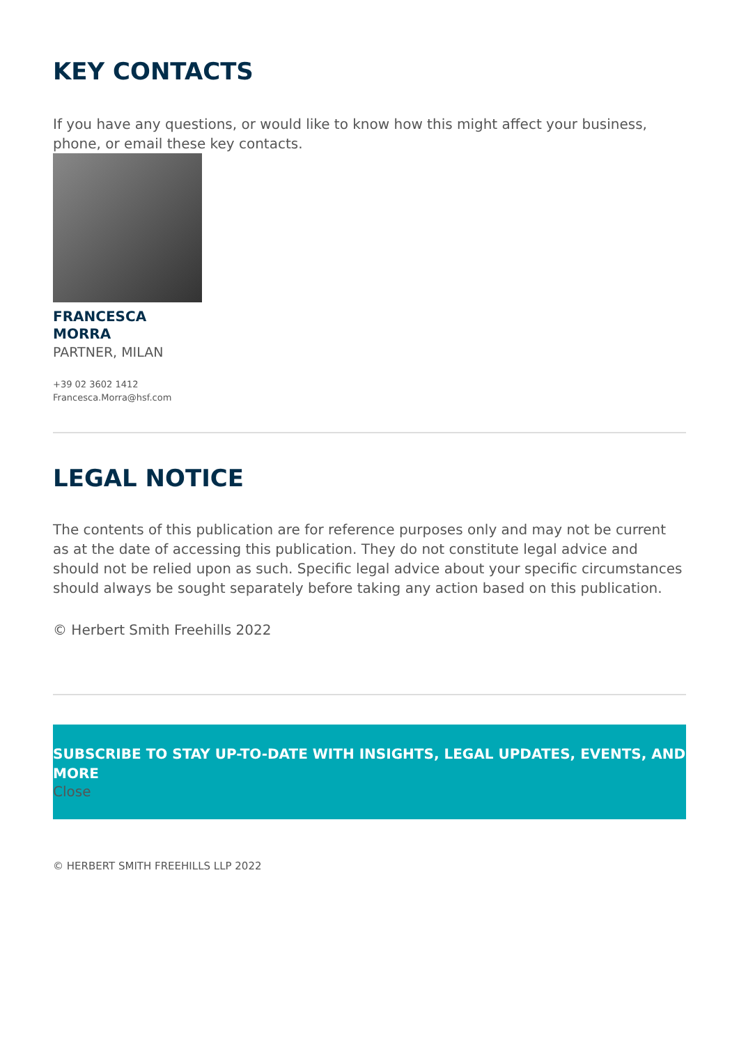KEY CONTACTS
If you have any questions, or would like to know how this might affect your business, phone, or email these key contacts.
FRANCESCA
MORRA
PARTNER, MILAN
+39 02 3602 1412
Francesca.Morra@hsf.com
LEGAL NOTICE
The contents of this publication are for reference purposes only and may not be current as at the date of accessing this publication. They do not constitute legal advice and should not be relied upon as such. Specific legal advice about your specific circumstances should always be sought separately before taking any action based on this publication.
© Herbert Smith Freehills 2022
SUBSCRIBE TO STAY UP-TO-DATE WITH INSIGHTS, LEGAL UPDATES, EVENTS, AND MORE
Close
© HERBERT SMITH FREEHILLS LLP 2022